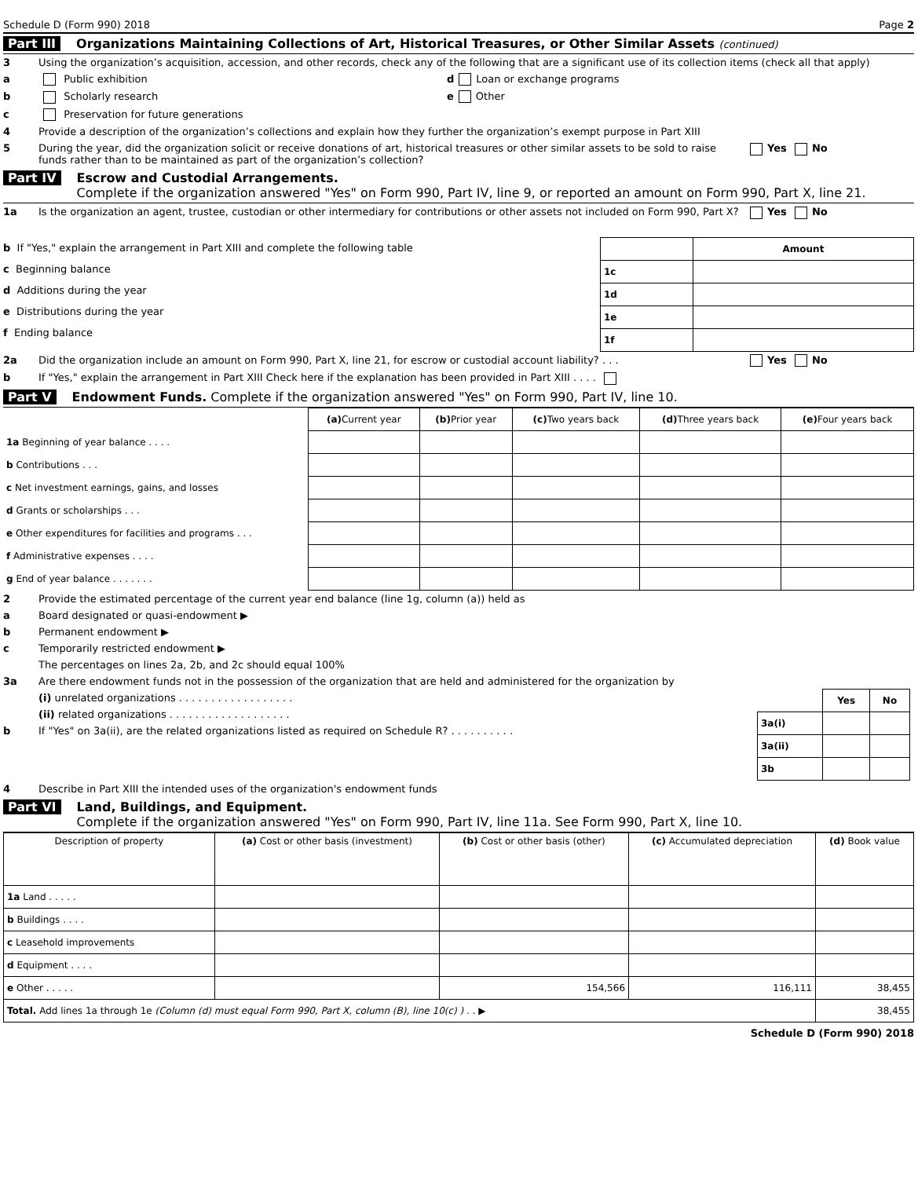Schedule D (Form 990) 2018 Page 2
Part III Organizations Maintaining Collections of Art, Historical Treasures, or Other Similar Assets (continued)
3 Using the organization’s acquisition, accession, and other records, check any of the following that are a significant use of its collection items (check all that apply)
a Public exhibition d Loan or exchange programs
b Scholarly research e Other
c Preservation for future generations
4 Provide a description of the organization’s collections and explain how they further the organization’s exempt purpose in Part XIII
5 During the year, did the organization solicit or receive donations of art, historical treasures or other similar assets to be sold to raise funds rather than to be maintained as part of the organization’s collection? Yes No
Part IV Escrow and Custodial Arrangements.
Complete if the organization answered "Yes" on Form 990, Part IV, line 9, or reported an amount on Form 990, Part X, line 21.
1a Is the organization an agent, trustee, custodian or other intermediary for contributions or other assets not included on Form 990, Part X? Yes No
b If "Yes," explain the arrangement in Part XIII and complete the following table
c Beginning balance
d Additions during the year
e Distributions during the year
f Ending balance
| | Amount |
| 1c | |
| 1d | |
| 1e | |
| 1f | |
2a Did the organization include an amount on Form 990, Part X, line 21, for escrow or custodial account liability? . . . Yes No
b If "Yes," explain the arrangement in Part XIII Check here if the explanation has been provided in Part XIII . . . .
Part V Endowment Funds. Complete if the organization answered "Yes" on Form 990, Part IV, line 10.
| | (a) Current year | (b) Prior year | (c) Two years back | (d) Three years back | (e) Four years back |
| --- | --- | --- | --- | --- | --- |
| 1a Beginning of year balance . . . . | | | | | |
| b Contributions . . . | | | | | |
| c Net investment earnings, gains, and losses | | | | | |
| d Grants or scholarships . . . | | | | | |
| e Other expenditures for facilities and programs . . . | | | | | |
| f Administrative expenses . . . . | | | | | |
| g End of year balance . . . . . . . | | | | | |
2 Provide the estimated percentage of the current year end balance (line 1g, column (a)) held as
a Board designated or quasi-endowment ▶
b Permanent endowment ▶
c Temporarily restricted endowment ▶
The percentages on lines 2a, 2b, and 2c should equal 100%
3a Are there endowment funds not in the possession of the organization that are held and administered for the organization by
(i) unrelated organizations . . . . . . . . . . . . . . . . . .
(ii) related organizations . . . . . . . . . . . . . . . . . . .
b If "Yes" on 3a(ii), are the related organizations listed as required on Schedule R? . . . . . . . . . .
| | Yes | No |
| 3a(i) | | |
| 3a(ii) | | |
| 3b | | |
4 Describe in Part XIII the intended uses of the organization's endowment funds
Part VI Land, Buildings, and Equipment.
Complete if the organization answered "Yes" on Form 990, Part IV, line 11a. See Form 990, Part X, line 10.
| Description of property | (a) Cost or other basis (investment) | (b) Cost or other basis (other) | (c) Accumulated depreciation | (d) Book value |
| --- | --- | --- | --- | --- |
| 1a Land . . . . . | | | | |
| b Buildings . . . . | | | | |
| c Leasehold improvements | | | | |
| d Equipment . . . . | | | | |
| e Other . . . . . | | 154,566 | 116,111 | 38,455 |
| Total. Add lines 1a through 1e (Column (d) must equal Form 990, Part X, column (B), line 10(c) ) . . ▶ | | | | 38,455 |
Schedule D (Form 990) 2018